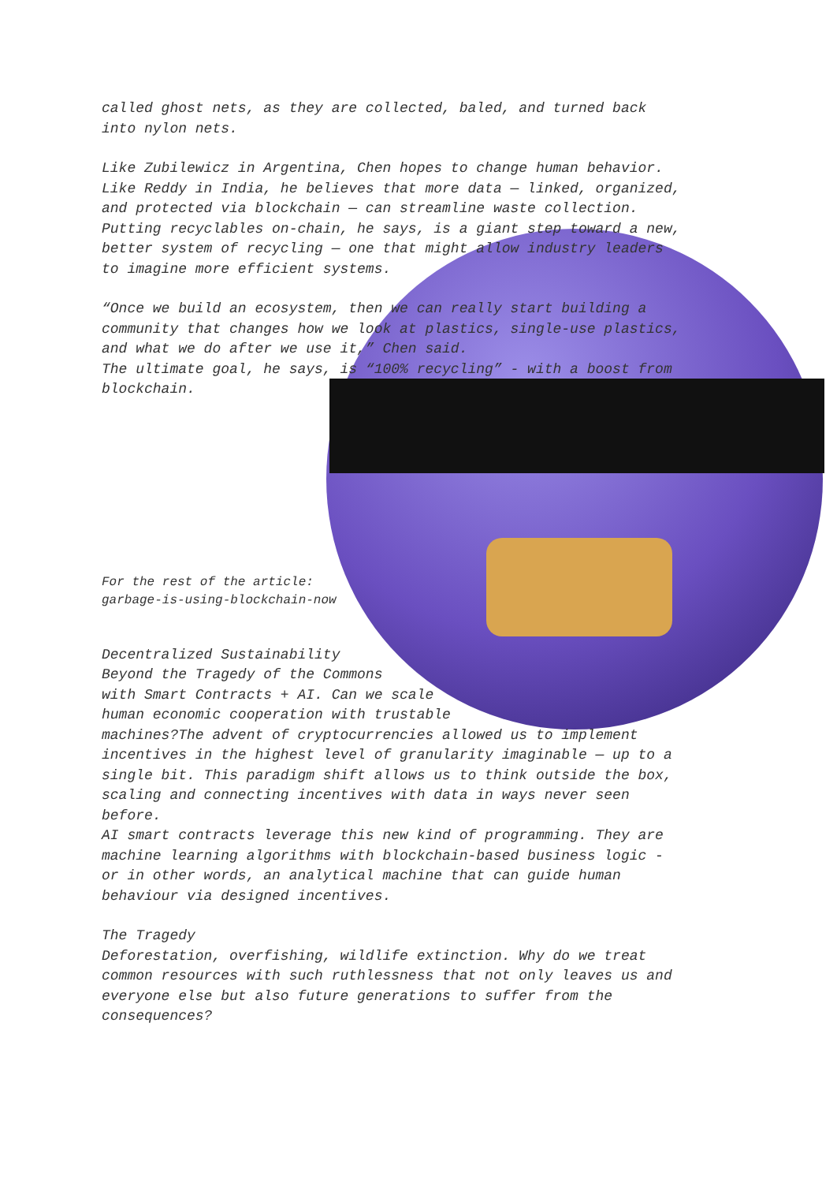called ghost nets, as they are collected, baled, and turned back
into nylon nets.
Like Zubilewicz in Argentina, Chen hopes to change human behavior.
Like Reddy in India, he believes that more data — linked, organized,
and protected via blockchain — can streamline waste collection.
Putting recyclables on-chain, he says, is a giant step toward a new,
better system of recycling — one that might allow industry leaders
to imagine more efficient systems.
“Once we build an ecosystem, then we can really start building a
community that changes how we look at plastics, single-use plastics,
and what we do after we use it,” Chen said.
The ultimate goal, he says, is “100% recycling” - with a boost from
blockchain.
For the rest of the article:
garbage-is-using-blockchain-now
Decentralized Sustainability
Beyond the Tragedy of the Commons
with Smart Contracts + AI. Can we scale
human economic cooperation with trustable
machines?The advent of cryptocurrencies allowed us to implement
incentives in the highest level of granularity imaginable — up to a
single bit. This paradigm shift allows us to think outside the box,
scaling and connecting incentives with data in ways never seen
before.
AI smart contracts leverage this new kind of programming. They are
machine learning algorithms with blockchain-based business logic -
or in other words, an analytical machine that can guide human
behaviour via designed incentives.
The Tragedy
Deforestation, overfishing, wildlife extinction. Why do we treat
common resources with such ruthlessness that not only leaves us and
everyone else but also future generations to suffer from the
consequences?